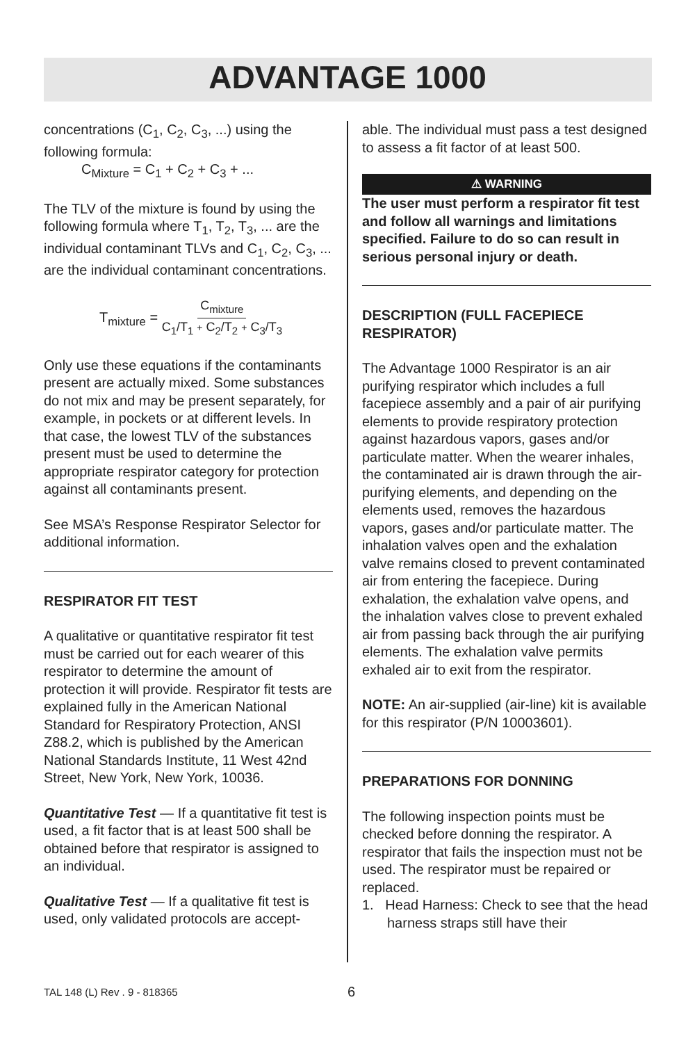ADVANTAGE 1000
concentrations (C<sub>1</sub>, C<sub>2</sub>, C<sub>3</sub>, ...) using the following formula:
C<sub>Mixture</sub> = C<sub>1</sub> + C<sub>2</sub> + C<sub>3</sub> + ...
The TLV of the mixture is found by using the following formula where T<sub>1</sub>, T<sub>2</sub>, T<sub>3</sub>, ... are the individual contaminant TLVs and C<sub>1</sub>, C<sub>2</sub>, C<sub>3</sub>, ... are the individual contaminant concentrations.
T<sub>mixture</sub> = C<sub>mixture</sub> C<sub>1</sub>/T<sub>1</sub> + C<sub>2</sub>/T<sub>2</sub> + C<sub>3</sub>/T<sub>3</sub>
Only use these equations if the contaminants present are actually mixed. Some substances do not mix and may be present separately, for example, in pockets or at different levels. In that case, the lowest TLV of the substances present must be used to determine the appropriate respirator category for protection against all contaminants present.
See MSA’s Response Respirator Selector for additional information.
RESPIRATOR FIT TEST
A qualitative or quantitative respirator fit test must be carried out for each wearer of this respirator to determine the amount of protection it will provide. Respirator fit tests are explained fully in the American National Standard for Respiratory Protection, ANSI Z88.2, which is published by the American National Standards Institute, 11 West 42nd Street, New York, New York, 10036.
Quantitative Test — If a quantitative fit test is used, a fit factor that is at least 500 shall be obtained before that respirator is assigned to an individual.
Qualitative Test — If a qualitative fit test is used, only validated protocols are accept-
able. The individual must pass a test designed to assess a fit factor of at least 500.
⚠ WARNING
The user must perform a respirator fit test and follow all warnings and limitations specified. Failure to do so can result in serious personal injury or death.
DESCRIPTION (FULL FACEPIECE RESPIRATOR)
The Advantage 1000 Respirator is an air purifying respirator which includes a full facepiece assembly and a pair of air purifying elements to provide respiratory protection against hazardous vapors, gases and/or particulate matter. When the wearer inhales, the contaminated air is drawn through the air-purifying elements, and depending on the elements used, removes the hazardous vapors, gases and/or particulate matter. The inhalation valves open and the exhalation valve remains closed to prevent contaminated air from entering the facepiece. During exhalation, the exhalation valve opens, and the inhalation valves close to prevent exhaled air from passing back through the air purifying elements. The exhalation valve permits exhaled air to exit from the respirator.
NOTE: An air-supplied (air-line) kit is available for this respirator (P/N 10003601).
PREPARATIONS FOR DONNING
The following inspection points must be checked before donning the respirator. A respirator that fails the inspection must not be used. The respirator must be repaired or replaced.
1. Head Harness: Check to see that the head harness straps still have their
TAL 148 (L) Rev . 9 - 818365 6